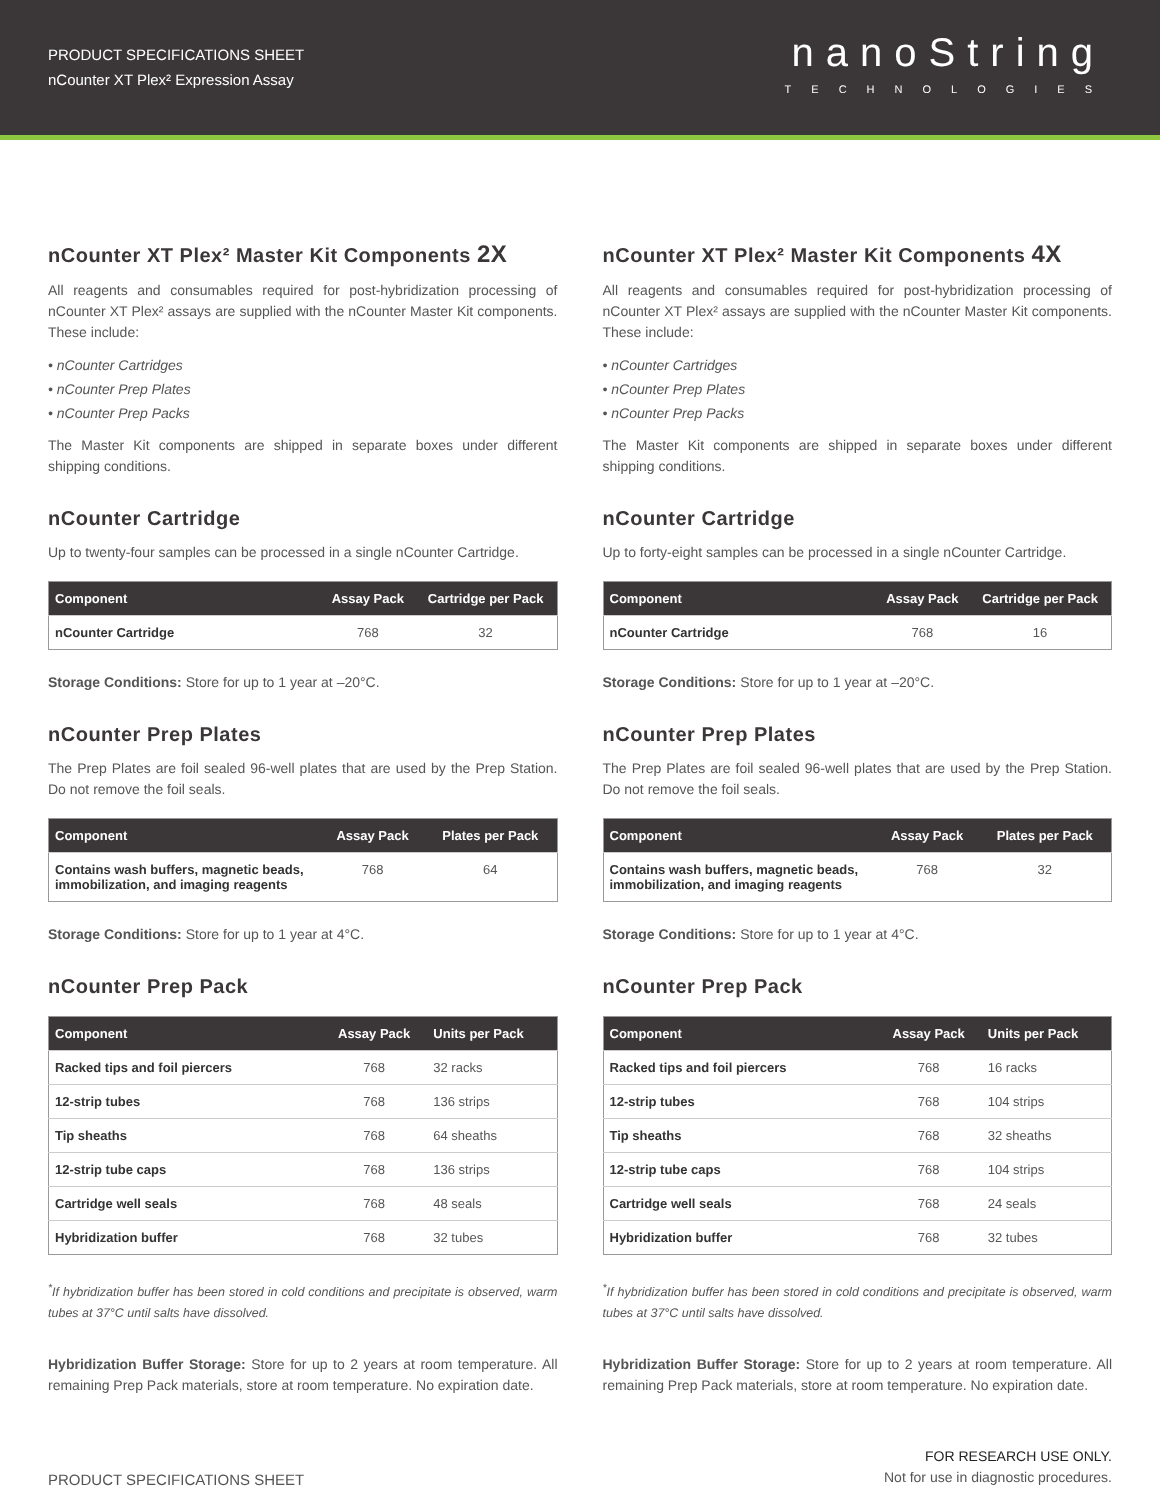PRODUCT SPECIFICATIONS SHEET
nCounter XT Plex² Expression Assay
nanoString
TECHNOLOGIES
nCounter XT Plex² Master Kit Components 2X
All reagents and consumables required for post-hybridization processing of nCounter XT Plex² assays are supplied with the nCounter Master Kit components. These include:
• nCounter Cartridges
• nCounter Prep Plates
• nCounter Prep Packs
The Master Kit components are shipped in separate boxes under different shipping conditions.
nCounter Cartridge
Up to twenty-four samples can be processed in a single nCounter Cartridge.
| Component | Assay Pack | Cartridge per Pack |
| --- | --- | --- |
| nCounter Cartridge | 768 | 32 |
Storage Conditions: Store for up to 1 year at –20°C.
nCounter Prep Plates
The Prep Plates are foil sealed 96-well plates that are used by the Prep Station. Do not remove the foil seals.
| Component | Assay Pack | Plates per Pack |
| --- | --- | --- |
| Contains wash buffers, magnetic beads, immobilization, and imaging reagents | 768 | 64 |
Storage Conditions: Store for up to 1 year at 4°C.
nCounter Prep Pack
| Component | Assay Pack | Units per Pack |
| --- | --- | --- |
| Racked tips and foil piercers | 768 | 32 racks |
| 12-strip tubes | 768 | 136 strips |
| Tip sheaths | 768 | 64 sheaths |
| 12-strip tube caps | 768 | 136 strips |
| Cartridge well seals | 768 | 48 seals |
| Hybridization buffer | 768 | 32 tubes |
<sup>*</sup> If hybridization buffer has been stored in cold conditions and precipitate is observed, warm tubes at 37°C until salts have dissolved.
Hybridization Buffer Storage: Store for up to 2 years at room temperature. All remaining Prep Pack materials, store at room temperature. No expiration date.
nCounter XT Plex² Master Kit Components 4X
All reagents and consumables required for post-hybridization processing of nCounter XT Plex² assays are supplied with the nCounter Master Kit components. These include:
• nCounter Cartridges
• nCounter Prep Plates
• nCounter Prep Packs
The Master Kit components are shipped in separate boxes under different shipping conditions.
nCounter Cartridge
Up to forty-eight samples can be processed in a single nCounter Cartridge.
| Component | Assay Pack | Cartridge per Pack |
| --- | --- | --- |
| nCounter Cartridge | 768 | 16 |
Storage Conditions: Store for up to 1 year at –20°C.
nCounter Prep Plates
The Prep Plates are foil sealed 96-well plates that are used by the Prep Station. Do not remove the foil seals.
| Component | Assay Pack | Plates per Pack |
| --- | --- | --- |
| Contains wash buffers, magnetic beads, immobilization, and imaging reagents | 768 | 32 |
Storage Conditions: Store for up to 1 year at 4°C.
nCounter Prep Pack
| Component | Assay Pack | Units per Pack |
| --- | --- | --- |
| Racked tips and foil piercers | 768 | 16 racks |
| 12-strip tubes | 768 | 104 strips |
| Tip sheaths | 768 | 32 sheaths |
| 12-strip tube caps | 768 | 104 strips |
| Cartridge well seals | 768 | 24 seals |
| Hybridization buffer | 768 | 32 tubes |
<sup>*</sup> If hybridization buffer has been stored in cold conditions and precipitate is observed, warm tubes at 37°C until salts have dissolved.
Hybridization Buffer Storage: Store for up to 2 years at room temperature. All remaining Prep Pack materials, store at room temperature. No expiration date.
PRODUCT SPECIFICATIONS SHEET
FOR RESEARCH USE ONLY.
Not for use in diagnostic procedures.